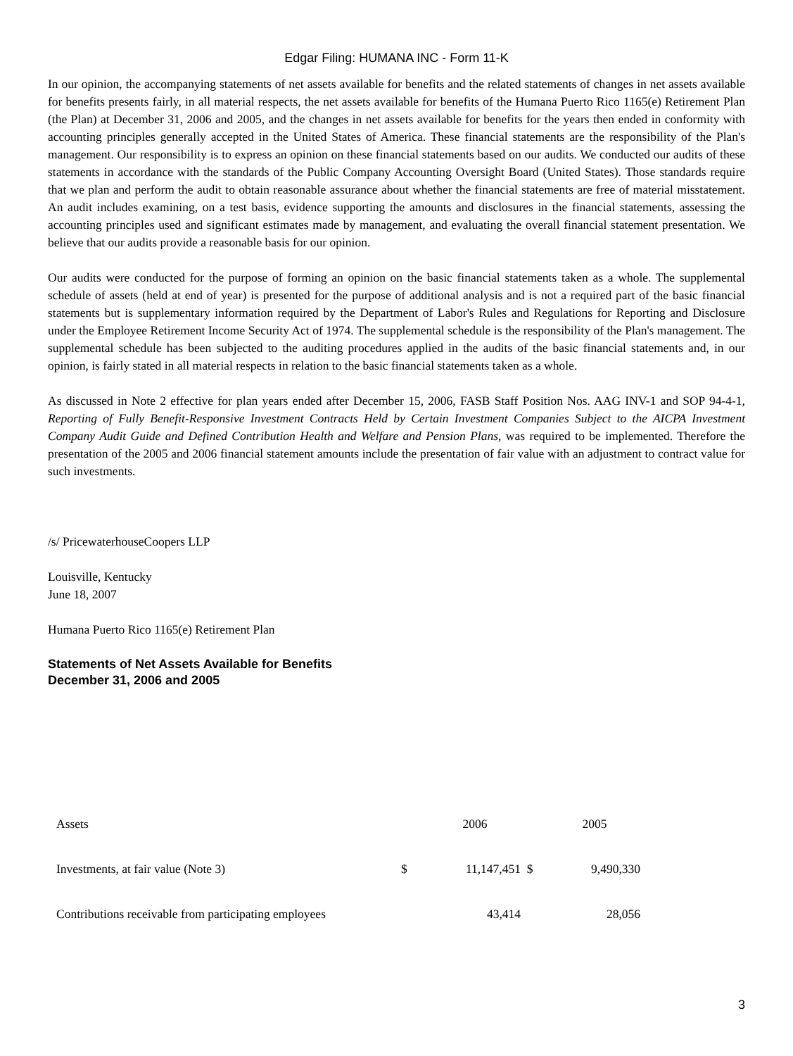Edgar Filing: HUMANA INC - Form 11-K
In our opinion, the accompanying statements of net assets available for benefits and the related statements of changes in net assets available for benefits presents fairly, in all material respects, the net assets available for benefits of the Humana Puerto Rico 1165(e) Retirement Plan (the Plan) at December 31, 2006 and 2005, and the changes in net assets available for benefits for the years then ended in conformity with accounting principles generally accepted in the United States of America. These financial statements are the responsibility of the Plan's management. Our responsibility is to express an opinion on these financial statements based on our audits. We conducted our audits of these statements in accordance with the standards of the Public Company Accounting Oversight Board (United States). Those standards require that we plan and perform the audit to obtain reasonable assurance about whether the financial statements are free of material misstatement. An audit includes examining, on a test basis, evidence supporting the amounts and disclosures in the financial statements, assessing the accounting principles used and significant estimates made by management, and evaluating the overall financial statement presentation. We believe that our audits provide a reasonable basis for our opinion.
Our audits were conducted for the purpose of forming an opinion on the basic financial statements taken as a whole. The supplemental schedule of assets (held at end of year) is presented for the purpose of additional analysis and is not a required part of the basic financial statements but is supplementary information required by the Department of Labor's Rules and Regulations for Reporting and Disclosure under the Employee Retirement Income Security Act of 1974. The supplemental schedule is the responsibility of the Plan's management. The supplemental schedule has been subjected to the auditing procedures applied in the audits of the basic financial statements and, in our opinion, is fairly stated in all material respects in relation to the basic financial statements taken as a whole.
As discussed in Note 2 effective for plan years ended after December 15, 2006, FASB Staff Position Nos. AAG INV-1 and SOP 94-4-1, Reporting of Fully Benefit-Responsive Investment Contracts Held by Certain Investment Companies Subject to the AICPA Investment Company Audit Guide and Defined Contribution Health and Welfare and Pension Plans, was required to be implemented. Therefore the presentation of the 2005 and 2006 financial statement amounts include the presentation of fair value with an adjustment to contract value for such investments.
/s/ PricewaterhouseCoopers LLP
Louisville, Kentucky
June 18, 2007
Humana Puerto Rico 1165(e) Retirement Plan
Statements of Net Assets Available for Benefits
December 31, 2006 and 2005
| Assets | | 2006 | | 2005 |
| Investments, at fair value (Note 3) | $ | 11,147,451 | $ | 9,490,330 |
| Contributions receivable from participating employees | | 43,414 | | 28,056 |
3